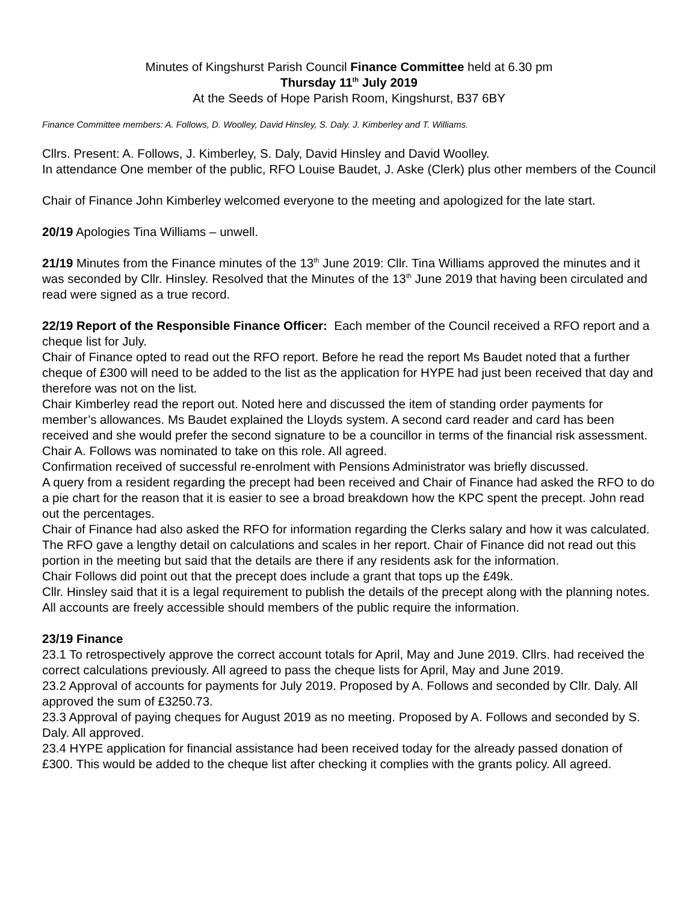Minutes of Kingshurst Parish Council Finance Committee held at 6.30 pm
Thursday 11<sup>th</sup> July 2019
At the Seeds of Hope Parish Room, Kingshurst, B37 6BY
Finance Committee members: A. Follows, D. Woolley, David Hinsley, S. Daly. J. Kimberley and T. Williams.
Cllrs. Present: A. Follows, J. Kimberley, S. Daly, David Hinsley and David Woolley.
In attendance One member of the public, RFO Louise Baudet, J. Aske (Clerk) plus other members of the Council
Chair of Finance John Kimberley welcomed everyone to the meeting and apologized for the late start.
20/19 Apologies Tina Williams – unwell.
21/19 Minutes from the Finance minutes of the 13<sup>th</sup> June 2019: Cllr. Tina Williams approved the minutes and it was seconded by Cllr. Hinsley. Resolved that the Minutes of the 13<sup>th</sup> June 2019 that having been circulated and read were signed as a true record.
22/19 Report of the Responsible Finance Officer: Each member of the Council received a RFO report and a cheque list for July.
Chair of Finance opted to read out the RFO report. Before he read the report Ms Baudet noted that a further cheque of £300 will need to be added to the list as the application for HYPE had just been received that day and therefore was not on the list.
Chair Kimberley read the report out. Noted here and discussed the item of standing order payments for member’s allowances. Ms Baudet explained the Lloyds system. A second card reader and card has been received and she would prefer the second signature to be a councillor in terms of the financial risk assessment. Chair A. Follows was nominated to take on this role. All agreed.
Confirmation received of successful re-enrolment with Pensions Administrator was briefly discussed.
A query from a resident regarding the precept had been received and Chair of Finance had asked the RFO to do a pie chart for the reason that it is easier to see a broad breakdown how the KPC spent the precept. John read out the percentages.
Chair of Finance had also asked the RFO for information regarding the Clerks salary and how it was calculated. The RFO gave a lengthy detail on calculations and scales in her report. Chair of Finance did not read out this portion in the meeting but said that the details are there if any residents ask for the information.
Chair Follows did point out that the precept does include a grant that tops up the £49k.
Cllr. Hinsley said that it is a legal requirement to publish the details of the precept along with the planning notes. All accounts are freely accessible should members of the public require the information.
23/19 Finance
23.1 To retrospectively approve the correct account totals for April, May and June 2019. Cllrs. had received the correct calculations previously. All agreed to pass the cheque lists for April, May and June 2019.
23.2 Approval of accounts for payments for July 2019. Proposed by A. Follows and seconded by Cllr. Daly. All approved the sum of £3250.73.
23.3 Approval of paying cheques for August 2019 as no meeting. Proposed by A. Follows and seconded by S. Daly. All approved.
23.4 HYPE application for financial assistance had been received today for the already passed donation of £300. This would be added to the cheque list after checking it complies with the grants policy. All agreed.